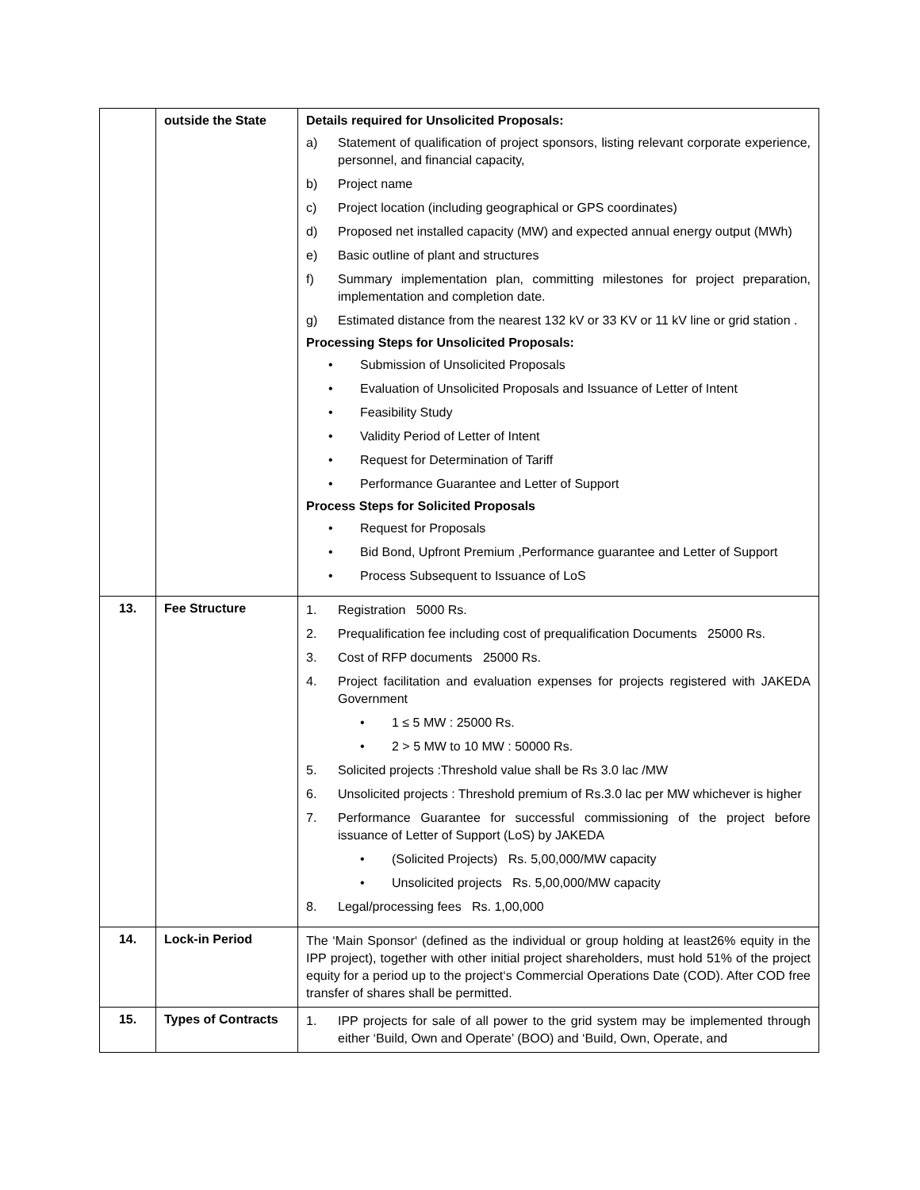| | outside the State | Details required for Unsolicited Proposals: a) Statement of qualification of project sponsors, listing relevant corporate experience, personnel, and financial capacity, b) Project name c) Project location (including geographical or GPS coordinates) d) Proposed net installed capacity (MW) and expected annual energy output (MWh) e) Basic outline of plant and structures f) Summary implementation plan, committing milestones for project preparation, implementation and completion date. g) Estimated distance from the nearest 132 kV or 33 KV or 11 kV line or grid station . Processing Steps for Unsolicited Proposals: • Submission of Unsolicited Proposals • Evaluation of Unsolicited Proposals and Issuance of Letter of Intent • Feasibility Study • Validity Period of Letter of Intent • Request for Determination of Tariff • Performance Guarantee and Letter of Support Process Steps for Solicited Proposals • Request for Proposals • Bid Bond, Upfront Premium ,Performance guarantee and Letter of Support • Process Subsequent to Issuance of LoS |
| 13. | Fee Structure | 1. Registration 5000 Rs. 2. Prequalification fee including cost of prequalification Documents 25000 Rs. 3. Cost of RFP documents 25000 Rs. 4. Project facilitation and evaluation expenses for projects registered with JAKEDA Government • 1 ≤ 5 MW : 25000 Rs. • 2 > 5 MW to 10 MW : 50000 Rs. 5. Solicited projects :Threshold value shall be Rs 3.0 lac /MW 6. Unsolicited projects : Threshold premium of Rs.3.0 lac per MW whichever is higher 7. Performance Guarantee for successful commissioning of the project before issuance of Letter of Support (LoS) by JAKEDA • (Solicited Projects) Rs. 5,00,000/MW capacity • Unsolicited projects Rs. 5,00,000/MW capacity 8. Legal/processing fees Rs. 1,00,000 |
| 14. | Lock-in Period | The ‘Main Sponsor‘ (defined as the individual or group holding at least26% equity in the IPP project), together with other initial project shareholders, must hold 51% of the project equity for a period up to the project‘s Commercial Operations Date (COD). After COD free transfer of shares shall be permitted. |
| 15. | Types of Contracts | 1. IPP projects for sale of all power to the grid system may be implemented through either ‘Build, Own and Operate’ (BOO) and ‘Build, Own, Operate, and |